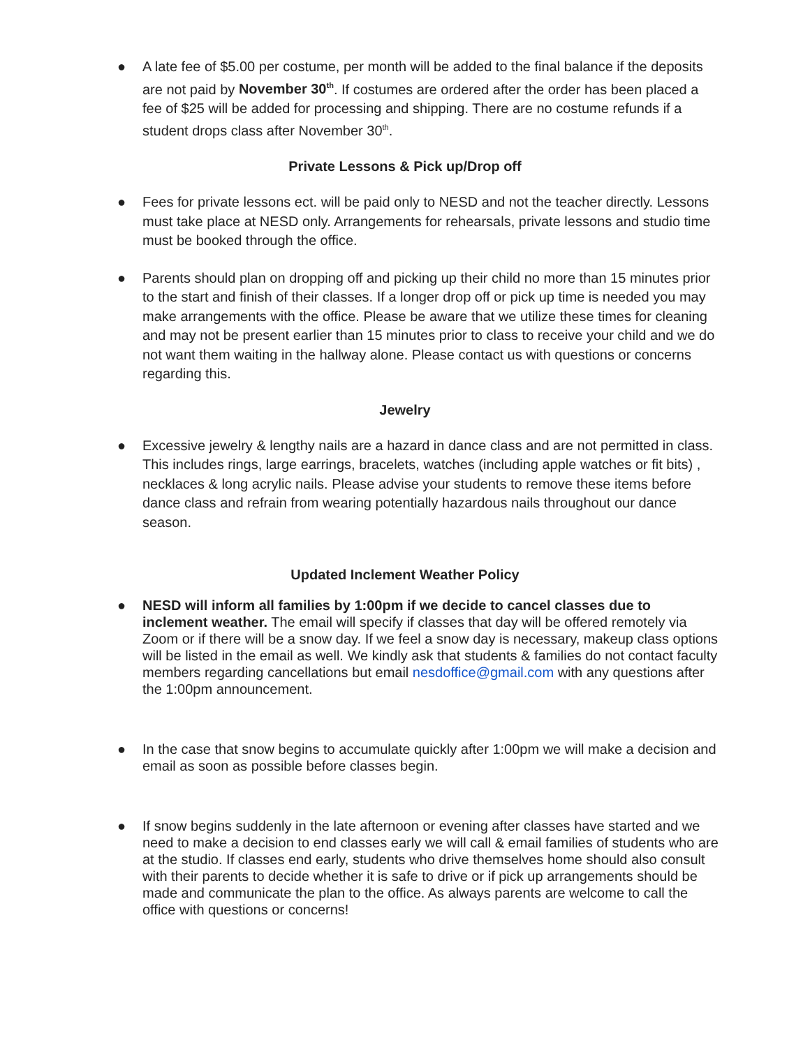● A late fee of $5.00 per costume, per month will be added to the final balance if the deposits are not paid by November 30<sup>th</sup>. If costumes are ordered after the order has been placed a fee of $25 will be added for processing and shipping. There are no costume refunds if a student drops class after November 30<sup>th</sup>.
Private Lessons & Pick up/Drop off
● Fees for private lessons ect. will be paid only to NESD and not the teacher directly. Lessons must take place at NESD only. Arrangements for rehearsals, private lessons and studio time must be booked through the office.
● Parents should plan on dropping off and picking up their child no more than 15 minutes prior to the start and finish of their classes. If a longer drop off or pick up time is needed you may make arrangements with the office. Please be aware that we utilize these times for cleaning and may not be present earlier than 15 minutes prior to class to receive your child and we do not want them waiting in the hallway alone. Please contact us with questions or concerns regarding this.
Jewelry
● Excessive jewelry & lengthy nails are a hazard in dance class and are not permitted in class. This includes rings, large earrings, bracelets, watches (including apple watches or fit bits) , necklaces & long acrylic nails. Please advise your students to remove these items before dance class and refrain from wearing potentially hazardous nails throughout our dance season.
Updated Inclement Weather Policy
● NESD will inform all families by 1:00pm if we decide to cancel classes due to inclement weather. The email will specify if classes that day will be offered remotely via Zoom or if there will be a snow day. If we feel a snow day is necessary, makeup class options will be listed in the email as well. We kindly ask that students & families do not contact faculty members regarding cancellations but email nesdoffice@gmail.com with any questions after the 1:00pm announcement.
● In the case that snow begins to accumulate quickly after 1:00pm we will make a decision and email as soon as possible before classes begin.
● If snow begins suddenly in the late afternoon or evening after classes have started and we need to make a decision to end classes early we will call & email families of students who are at the studio. If classes end early, students who drive themselves home should also consult with their parents to decide whether it is safe to drive or if pick up arrangements should be made and communicate the plan to the office. As always parents are welcome to call the office with questions or concerns!